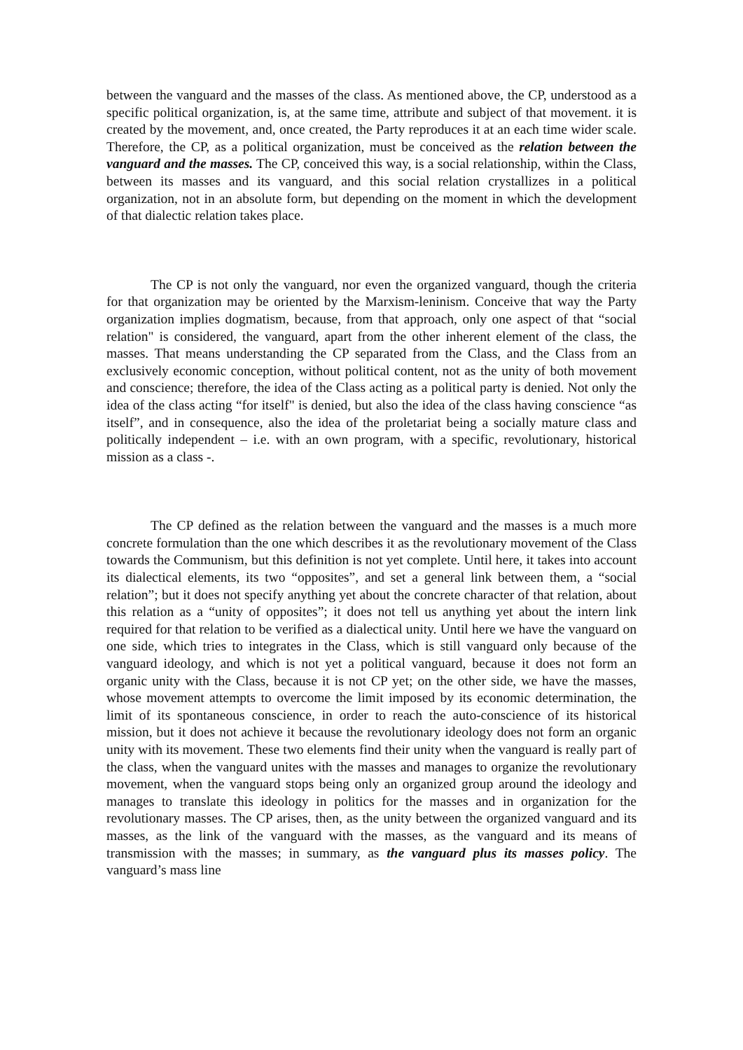between the vanguard and the masses of the class. As mentioned above, the CP, understood as a specific political organization, is, at the same time, attribute and subject of that movement. it is created by the movement, and, once created, the Party reproduces it at an each time wider scale. Therefore, the CP, as a political organization, must be conceived as the relation between the vanguard and the masses. The CP, conceived this way, is a social relationship, within the Class, between its masses and its vanguard, and this social relation crystallizes in a political organization, not in an absolute form, but depending on the moment in which the development of that dialectic relation takes place.
The CP is not only the vanguard, nor even the organized vanguard, though the criteria for that organization may be oriented by the Marxism-leninism. Conceive that way the Party organization implies dogmatism, because, from that approach, only one aspect of that “social relation" is considered, the vanguard, apart from the other inherent element of the class, the masses. That means understanding the CP separated from the Class, and the Class from an exclusively economic conception, without political content, not as the unity of both movement and conscience; therefore, the idea of the Class acting as a political party is denied. Not only the idea of the class acting “for itself" is denied, but also the idea of the class having conscience “as itself”, and in consequence, also the idea of the proletariat being a socially mature class and politically independent – i.e. with an own program, with a specific, revolutionary, historical mission as a class -.
The CP defined as the relation between the vanguard and the masses is a much more concrete formulation than the one which describes it as the revolutionary movement of the Class towards the Communism, but this definition is not yet complete. Until here, it takes into account its dialectical elements, its two “opposites”, and set a general link between them, a “social relation”; but it does not specify anything yet about the concrete character of that relation, about this relation as a “unity of opposites”; it does not tell us anything yet about the intern link required for that relation to be verified as a dialectical unity. Until here we have the vanguard on one side, which tries to integrates in the Class, which is still vanguard only because of the vanguard ideology, and which is not yet a political vanguard, because it does not form an organic unity with the Class, because it is not CP yet; on the other side, we have the masses, whose movement attempts to overcome the limit imposed by its economic determination, the limit of its spontaneous conscience, in order to reach the auto-conscience of its historical mission, but it does not achieve it because the revolutionary ideology does not form an organic unity with its movement. These two elements find their unity when the vanguard is really part of the class, when the vanguard unites with the masses and manages to organize the revolutionary movement, when the vanguard stops being only an organized group around the ideology and manages to translate this ideology in politics for the masses and in organization for the revolutionary masses. The CP arises, then, as the unity between the organized vanguard and its masses, as the link of the vanguard with the masses, as the vanguard and its means of transmission with the masses; in summary, as the vanguard plus its masses policy. The vanguard’s mass line